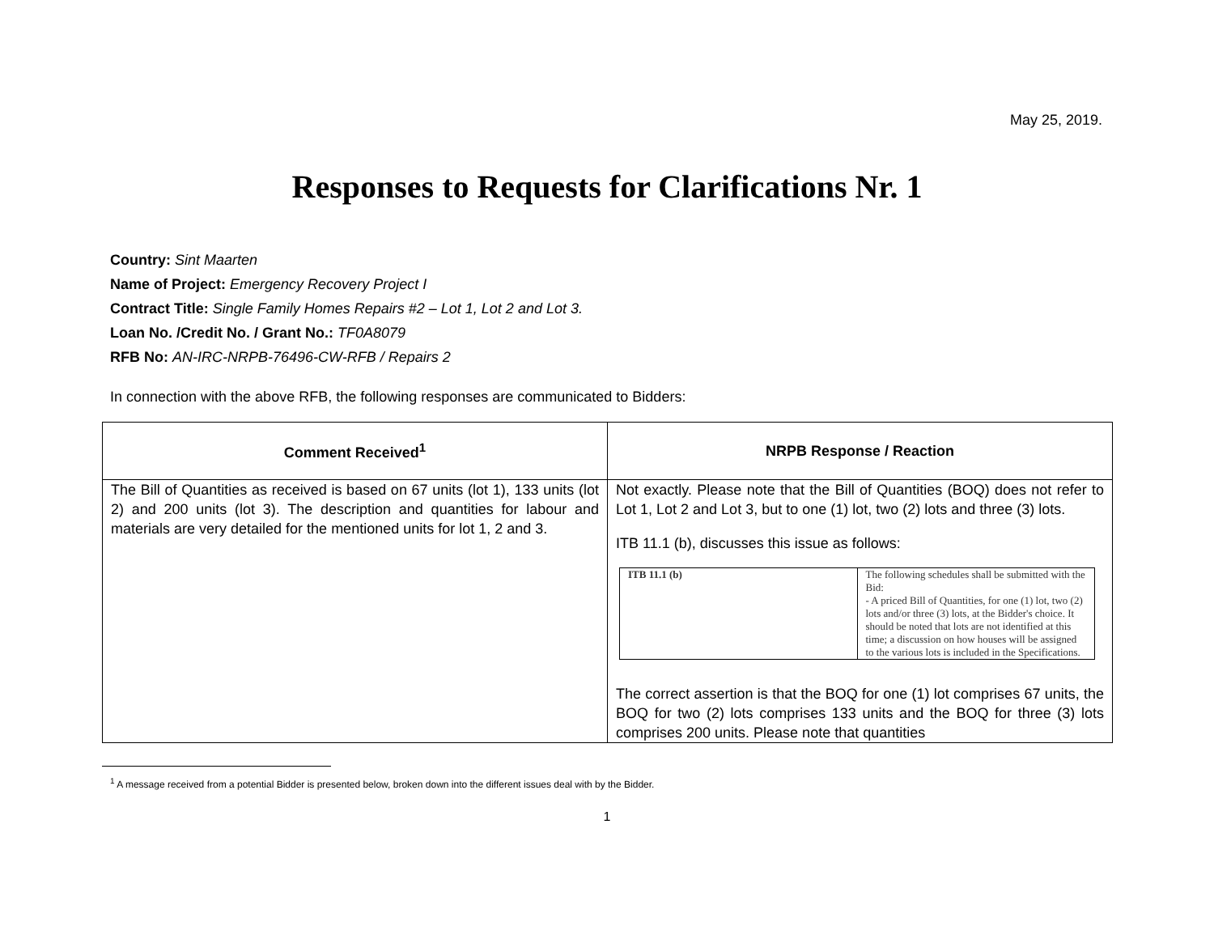May 25, 2019.
Responses to Requests for Clarifications Nr. 1
Country: Sint Maarten
Name of Project: Emergency Recovery Project I
Contract Title: Single Family Homes Repairs #2 – Lot 1, Lot 2 and Lot 3.
Loan No. /Credit No. / Grant No.: TF0A8079
RFB No: AN-IRC-NRPB-76496-CW-RFB / Repairs 2
In connection with the above RFB, the following responses are communicated to Bidders:
| Comment Received<sup>1</sup> | NRPB Response / Reaction |
| --- | --- |
| The Bill of Quantities as received is based on 67 units (lot 1), 133 units (lot 2) and 200 units (lot 3). The description and quantities for labour and materials are very detailed for the mentioned units for lot 1, 2 and 3. | Not exactly. Please note that the Bill of Quantities (BOQ) does not refer to Lot 1, Lot 2 and Lot 3, but to one (1) lot, two (2) lots and three (3) lots. ITB 11.1 (b), discusses this issue as follows: / ITB 11.1 (b) / The following schedules shall be submitted with the Bid: - A priced Bill of Quantities, for one (1) lot, two (2) lots and/or three (3) lots, at the Bidder's choice. It should be noted that lots are not identified at this time; a discussion on how houses will be assigned to the various lots is included in the Specifications. / The correct assertion is that the BOQ for one (1) lot comprises 67 units, the BOQ for two (2) lots comprises 133 units and the BOQ for three (3) lots comprises 200 units. Please note that quantities |
<sup>1</sup> A message received from a potential Bidder is presented below, broken down into the different issues deal with by the Bidder.
1